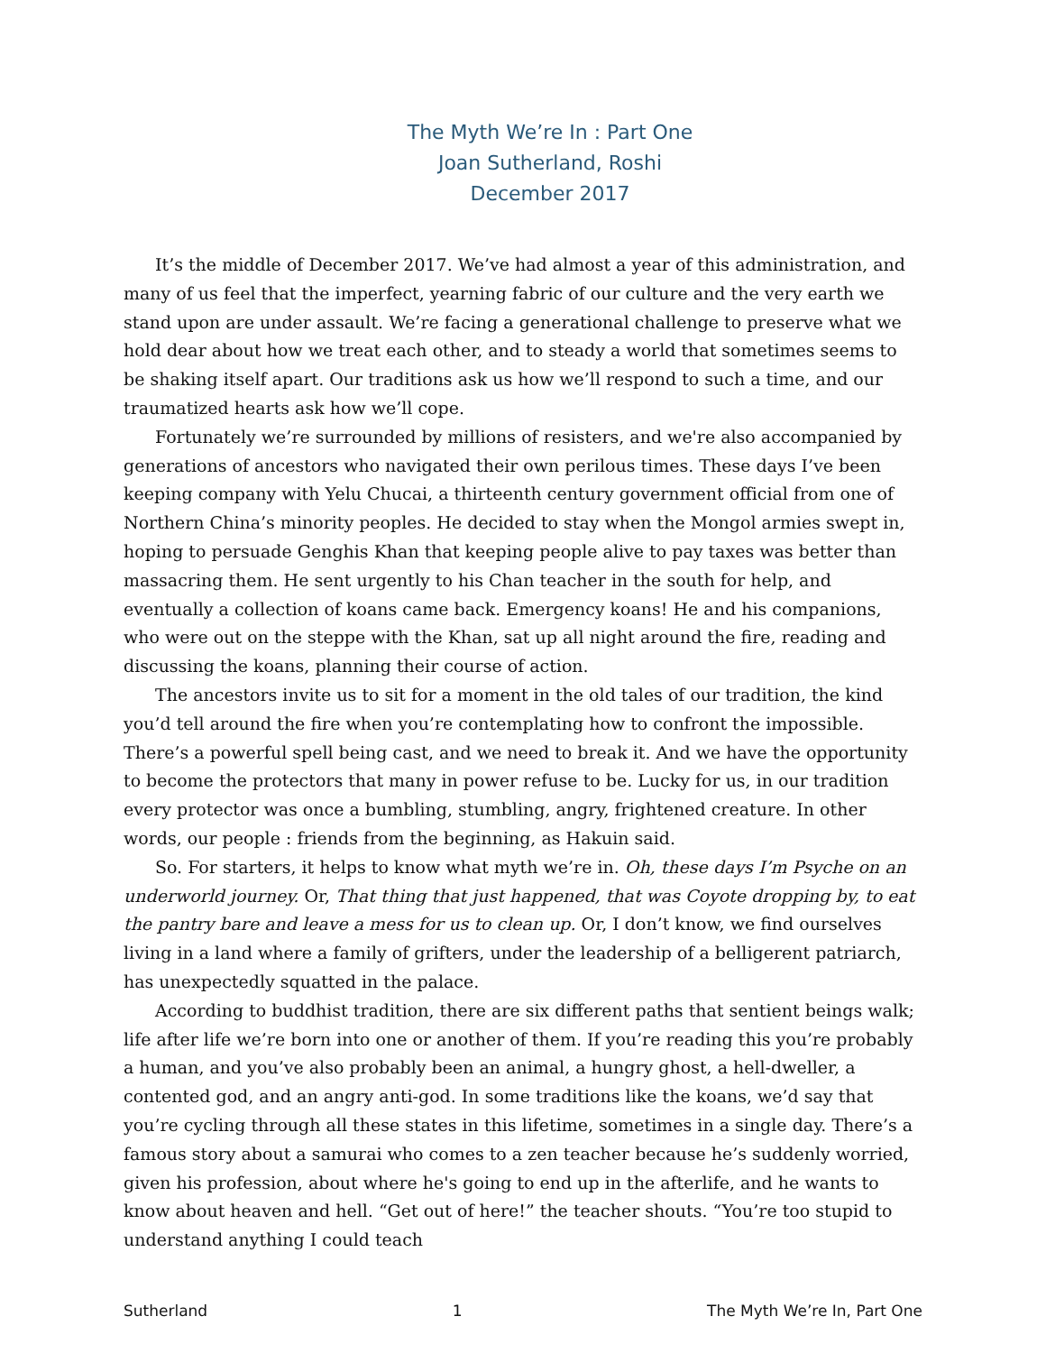The Myth We’re In : Part One
Joan Sutherland, Roshi
December 2017
It’s the middle of December 2017. We’ve had almost a year of this administration, and many of us feel that the imperfect, yearning fabric of our culture and the very earth we stand upon are under assault. We’re facing a generational challenge to preserve what we hold dear about how we treat each other, and to steady a world that sometimes seems to be shaking itself apart. Our traditions ask us how we’ll respond to such a time, and our traumatized hearts ask how we’ll cope.
Fortunately we’re surrounded by millions of resisters, and we're also accompanied by generations of ancestors who navigated their own perilous times. These days I’ve been keeping company with Yelu Chucai, a thirteenth century government official from one of Northern China’s minority peoples. He decided to stay when the Mongol armies swept in, hoping to persuade Genghis Khan that keeping people alive to pay taxes was better than massacring them. He sent urgently to his Chan teacher in the south for help, and eventually a collection of koans came back. Emergency koans! He and his companions, who were out on the steppe with the Khan, sat up all night around the fire, reading and discussing the koans, planning their course of action.
The ancestors invite us to sit for a moment in the old tales of our tradition, the kind you’d tell around the fire when you’re contemplating how to confront the impossible. There’s a powerful spell being cast, and we need to break it. And we have the opportunity to become the protectors that many in power refuse to be. Lucky for us, in our tradition every protector was once a bumbling, stumbling, angry, frightened creature. In other words, our people : friends from the beginning, as Hakuin said.
So. For starters, it helps to know what myth we’re in. Oh, these days I’m Psyche on an underworld journey. Or, That thing that just happened, that was Coyote dropping by, to eat the pantry bare and leave a mess for us to clean up. Or, I don’t know, we find ourselves living in a land where a family of grifters, under the leadership of a belligerent patriarch, has unexpectedly squatted in the palace.
According to buddhist tradition, there are six different paths that sentient beings walk; life after life we’re born into one or another of them. If you’re reading this you’re probably a human, and you’ve also probably been an animal, a hungry ghost, a hell-dweller, a contented god, and an angry anti-god. In some traditions like the koans, we’d say that you’re cycling through all these states in this lifetime, sometimes in a single day. There’s a famous story about a samurai who comes to a zen teacher because he’s suddenly worried, given his profession, about where he's going to end up in the afterlife, and he wants to know about heaven and hell. “Get out of here!” the teacher shouts. “You’re too stupid to understand anything I could teach
Sutherland 1 The Myth We’re In, Part One